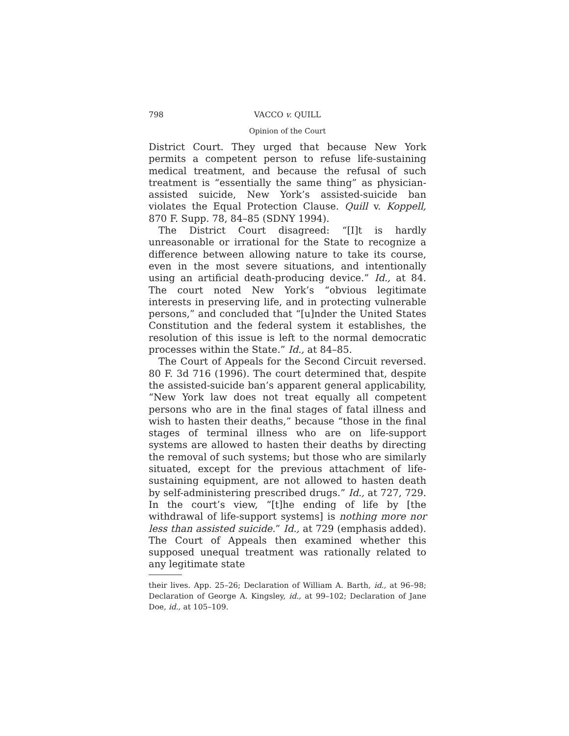798 VACCO v. QUILL
Opinion of the Court
District Court. They urged that because New York permits a competent person to refuse life-sustaining medical treatment, and because the refusal of such treatment is “essentially the same thing” as physician-assisted suicide, New York’s assisted-suicide ban violates the Equal Protection Clause. Quill v. Koppell, 870 F. Supp. 78, 84–85 (SDNY 1994).
The District Court disagreed: “[I]t is hardly unreasonable or irrational for the State to recognize a difference between allowing nature to take its course, even in the most severe situations, and intentionally using an artificial death-producing device.” Id., at 84. The court noted New York’s “obvious legitimate interests in preserving life, and in protecting vulnerable persons,” and concluded that “[u]nder the United States Constitution and the federal system it establishes, the resolution of this issue is left to the normal democratic processes within the State.” Id., at 84–85.
The Court of Appeals for the Second Circuit reversed. 80 F. 3d 716 (1996). The court determined that, despite the assisted-suicide ban’s apparent general applicability, “New York law does not treat equally all competent persons who are in the final stages of fatal illness and wish to hasten their deaths,” because “those in the final stages of terminal illness who are on life-support systems are allowed to hasten their deaths by directing the removal of such systems; but those who are similarly situated, except for the previous attachment of life-sustaining equipment, are not allowed to hasten death by self-administering prescribed drugs.” Id., at 727, 729. In the court’s view, “[t]he ending of life by [the withdrawal of life-support systems] is nothing more nor less than assisted suicide.” Id., at 729 (emphasis added). The Court of Appeals then examined whether this supposed unequal treatment was rationally related to any legitimate state
their lives. App. 25–26; Declaration of William A. Barth, id., at 96–98; Declaration of George A. Kingsley, id., at 99–102; Declaration of Jane Doe, id., at 105–109.